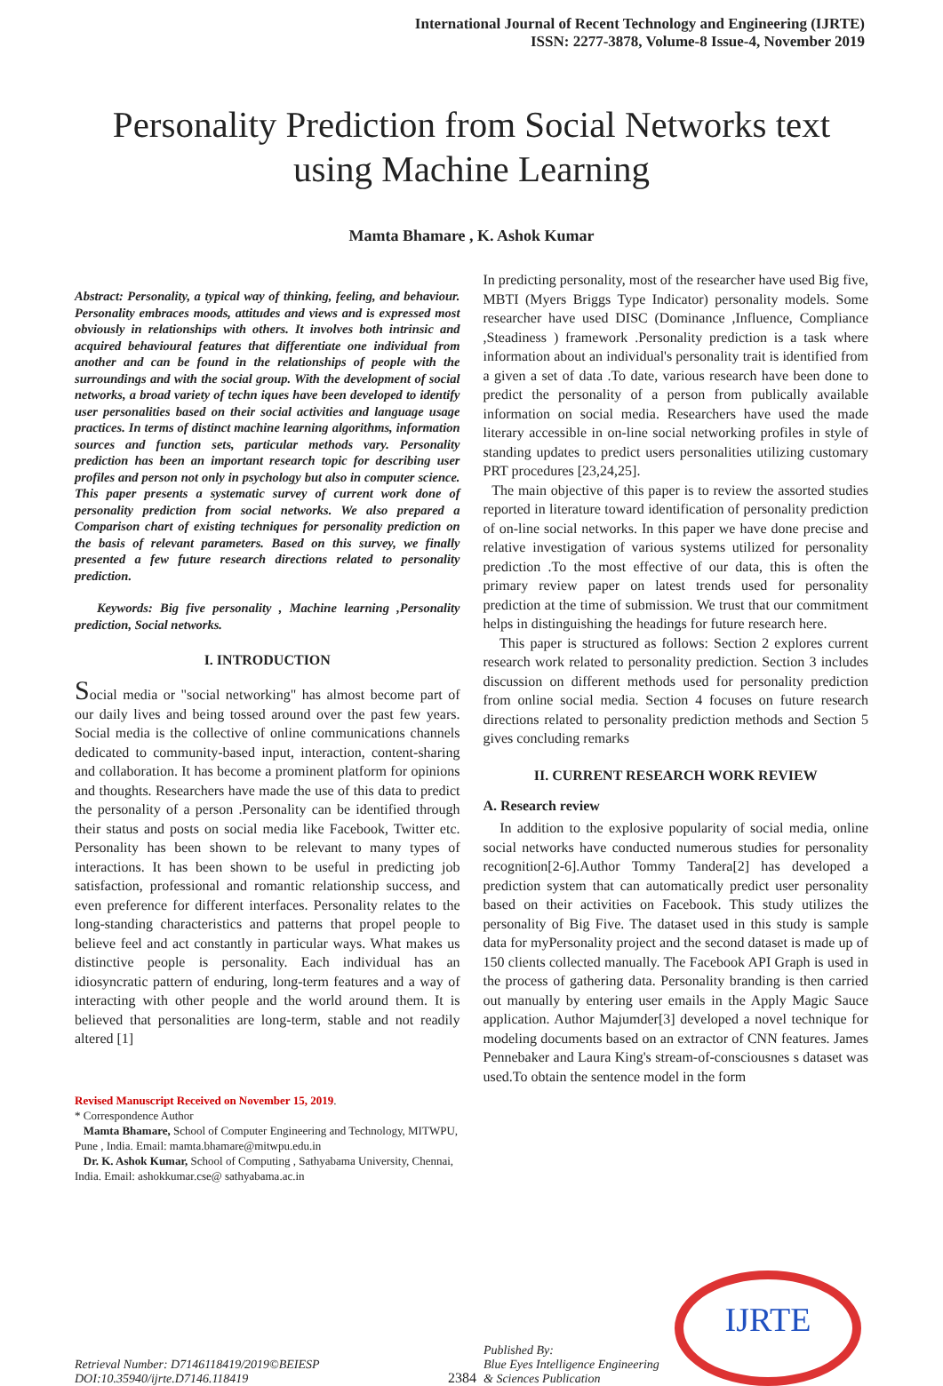International Journal of Recent Technology and Engineering (IJRTE)
ISSN: 2277-3878, Volume-8 Issue-4, November 2019
Personality Prediction from Social Networks text using Machine Learning
Mamta Bhamare , K. Ashok Kumar
Abstract: Personality, a typical way of thinking, feeling, and behaviour. Personality embraces moods, attitudes and views and is expressed most obviously in relationships with others. It involves both intrinsic and acquired behavioural features that differentiate one individual from another and can be found in the relationships of people with the surroundings and with the social group. With the development of social networks, a broad variety of techn iques have been developed to identify user personalities based on their social activities and language usage practices. In terms of distinct machine learning algorithms, information sources and function sets, particular methods vary. Personality prediction has been an important research topic for describing user profiles and person not only in psychology but also in computer science. This paper presents a systematic survey of current work done of personality prediction from social networks. We also prepared a Comparison chart of existing techniques for personality prediction on the basis of relevant parameters. Based on this survey, we finally presented a few future research directions related to personality prediction.
Keywords: Big five personality , Machine learning ,Personality prediction, Social networks.
I. INTRODUCTION
Social media or "social networking" has almost become part of our daily lives and being tossed around over the past few years. Social media is the collective of online communications channels dedicated to community-based input, interaction, content-sharing and collaboration. It has become a prominent platform for opinions and thoughts. Researchers have made the use of this data to predict the personality of a person .Personality can be identified through their status and posts on social media like Facebook, Twitter etc. Personality has been shown to be relevant to many types of interactions. It has been shown to be useful in predicting job satisfaction, professional and romantic relationship success, and even preference for different interfaces. Personality relates to the long-standing characteristics and patterns that propel people to believe feel and act constantly in particular ways. What makes us distinctive people is personality. Each individual has an idiosyncratic pattern of enduring, long-term features and a way of interacting with other people and the world around them. It is believed that personalities are long-term, stable and not readily altered [1]
Revised Manuscript Received on November 15, 2019.
* Correspondence Author
Mamta Bhamare, School of Computer Engineering and Technology, MITWPU, Pune , India. Email: mamta.bhamare@mitwpu.edu.in
Dr. K. Ashok Kumar, School of Computing , Sathyabama University, Chennai, India. Email: ashokkumar.cse@ sathyabama.ac.in
In predicting personality, most of the researcher have used Big five, MBTI (Myers Briggs Type Indicator) personality models. Some researcher have used DISC (Dominance ,Influence, Compliance ,Steadiness ) framework .Personality prediction is a task where information about an individual's personality trait is identified from a given a set of data .To date, various research have been done to predict the personality of a person from publically available information on social media. Researchers have used the made literary accessible in on-line social networking profiles in style of standing updates to predict users personalities utilizing customary PRT procedures [23,24,25].
The main objective of this paper is to review the assorted studies reported in literature toward identification of personality prediction of on-line social networks. In this paper we have done precise and relative investigation of various systems utilized for personality prediction .To the most effective of our data, this is often the primary review paper on latest trends used for personality prediction at the time of submission. We trust that our commitment helps in distinguishing the headings for future research here.
This paper is structured as follows: Section 2 explores current research work related to personality prediction. Section 3 includes discussion on different methods used for personality prediction from online social media. Section 4 focuses on future research directions related to personality prediction methods and Section 5 gives concluding remarks
II. CURRENT RESEARCH WORK REVIEW
A. Research review
In addition to the explosive popularity of social media, online social networks have conducted numerous studies for personality recognition[2-6].Author Tommy Tandera[2] has developed a prediction system that can automatically predict user personality based on their activities on Facebook. This study utilizes the personality of Big Five. The dataset used in this study is sample data for myPersonality project and the second dataset is made up of 150 clients collected manually. The Facebook API Graph is used in the process of gathering data. Personality branding is then carried out manually by entering user emails in the Apply Magic Sauce application. Author Majumder[3] developed a novel technique for modeling documents based on an extractor of CNN features. James Pennebaker and Laura King's stream-of-consciousnes s dataset was used.To obtain the sentence model in the form
Retrieval Number: D7146118419/2019©BEIESP
DOI:10.35940/ijrte.D7146.118419
2384
Published By:
Blue Eyes Intelligence Engineering
& Sciences Publication
IJRTE